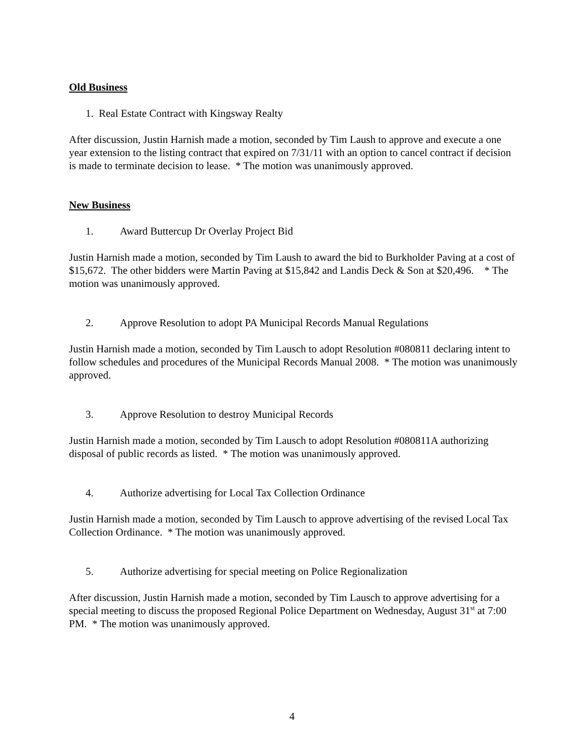Old Business
1. Real Estate Contract with Kingsway Realty
After discussion, Justin Harnish made a motion, seconded by Tim Laush to approve and execute a one year extension to the listing contract that expired on 7/31/11 with an option to cancel contract if decision is made to terminate decision to lease. * The motion was unanimously approved.
New Business
1. Award Buttercup Dr Overlay Project Bid
Justin Harnish made a motion, seconded by Tim Laush to award the bid to Burkholder Paving at a cost of $15,672. The other bidders were Martin Paving at $15,842 and Landis Deck & Son at $20,496. * The motion was unanimously approved.
2. Approve Resolution to adopt PA Municipal Records Manual Regulations
Justin Harnish made a motion, seconded by Tim Lausch to adopt Resolution #080811 declaring intent to follow schedules and procedures of the Municipal Records Manual 2008. * The motion was unanimously approved.
3. Approve Resolution to destroy Municipal Records
Justin Harnish made a motion, seconded by Tim Lausch to adopt Resolution #080811A authorizing disposal of public records as listed. * The motion was unanimously approved.
4. Authorize advertising for Local Tax Collection Ordinance
Justin Harnish made a motion, seconded by Tim Lausch to approve advertising of the revised Local Tax Collection Ordinance. * The motion was unanimously approved.
5. Authorize advertising for special meeting on Police Regionalization
After discussion, Justin Harnish made a motion, seconded by Tim Lausch to approve advertising for a special meeting to discuss the proposed Regional Police Department on Wednesday, August 31<sup>st</sup> at 7:00 PM. * The motion was unanimously approved.
4